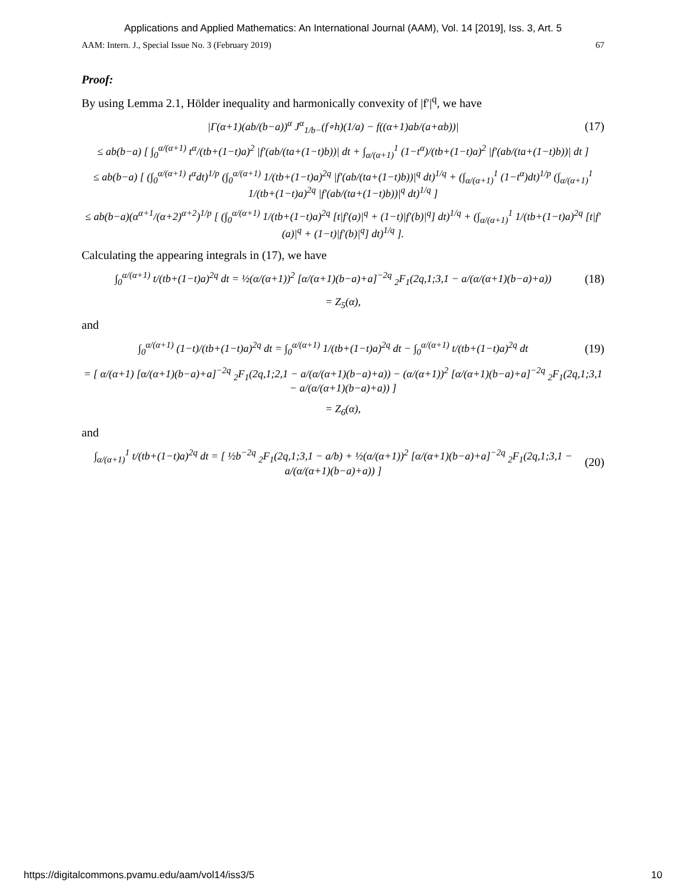Applications and Applied Mathematics: An International Journal (AAM), Vol. 14 [2019], Iss. 3, Art. 5
AAM: Intern. J., Special Issue No. 3 (February 2019) 67
Proof:
By using Lemma 2.1, Hölder inequality and harmonically convexity of |f′|<sup>q</sup>, we have
|Γ(α+1)(ab/(b−a))<sup>α</sup> J<sup>α</sup><sub>1/b−</sub>(f∘h)(1/a) − f((α+1)ab/(a+αb))|
(17)
≤ ab(b−a) [ ∫<sub>0</sub><sup>α/(α+1)</sup> t<sup>α</sup>/(tb+(1−t)a)<sup>2</sup> |f′(ab/(ta+(1−t)b))| dt + ∫<sub>α/(α+1)</sub><sup>1</sup> (1−t<sup>α</sup>)/(tb+(1−t)a)<sup>2</sup> |f′(ab/(ta+(1−t)b))| dt ]
≤ ab(b−a) [ (∫<sub>0</sub><sup>α/(α+1)</sup> t<sup>α</sup>dt)<sup>1/p</sup> (∫<sub>0</sub><sup>α/(α+1)</sup> 1/(tb+(1−t)a)<sup>2q</sup> |f′(ab/(ta+(1−t)b))|<sup>q</sup> dt)<sup>1/q</sup> + (∫<sub>α/(α+1)</sub><sup>1</sup> (1−t<sup>α</sup>)dt)<sup>1/p</sup> (∫<sub>α/(α+1)</sub><sup>1</sup> 1/(tb+(1−t)a)<sup>2q</sup> |f′(ab/(ta+(1−t)b))|<sup>q</sup> dt)<sup>1/q</sup> ]
≤ ab(b−a)(α<sup>α+1</sup>/(α+2)<sup>α+2</sup>)<sup>1/p</sup> [ (∫<sub>0</sub><sup>α/(α+1)</sup> 1/(tb+(1−t)a)<sup>2q</sup> [t|f′(a)|<sup>q</sup> + (1−t)|f′(b)|<sup>q</sup>] dt)<sup>1/q</sup> + (∫<sub>α/(α+1)</sub><sup>1</sup> 1/(tb+(1−t)a)<sup>2q</sup> [t|f′(a)|<sup>q</sup> + (1−t)|f′(b)|<sup>q</sup>] dt)<sup>1/q</sup> ].
Calculating the appearing integrals in (17), we have
∫<sub>0</sub><sup>α/(α+1)</sup> t/(tb+(1−t)a)<sup>2q</sup> dt = ½(α/(α+1))<sup>2</sup> [α/(α+1)(b−a)+a]<sup>−2q</sup> <sub>2</sub>F<sub>1</sub>(2q,1;3,1 − a/(α/(α+1)(b−a)+a))
(18)
= Z<sub>5</sub>(α),
and
∫<sub>0</sub><sup>α/(α+1)</sup> (1−t)/(tb+(1−t)a)<sup>2q</sup> dt = ∫<sub>0</sub><sup>α/(α+1)</sup> 1/(tb+(1−t)a)<sup>2q</sup> dt − ∫<sub>0</sub><sup>α/(α+1)</sup> t/(tb+(1−t)a)<sup>2q</sup> dt
(19)
= [ α/(α+1) [α/(α+1)(b−a)+a]<sup>−2q</sup> <sub>2</sub>F<sub>1</sub>(2q,1;2,1 − a/(α/(α+1)(b−a)+a)) − (α/(α+1))<sup>2</sup> [α/(α+1)(b−a)+a]<sup>−2q</sup> <sub>2</sub>F<sub>1</sub>(2q,1;3,1 − a/(α/(α+1)(b−a)+a)) ]
= Z<sub>6</sub>(α),
and
∫<sub>α/(α+1)</sub><sup>1</sup> t/(tb+(1−t)a)<sup>2q</sup> dt = [ ½b<sup>−2q</sup> <sub>2</sub>F<sub>1</sub>(2q,1;3,1 − a/b) + ½(α/(α+1))<sup>2</sup> [α/(α+1)(b−a)+a]<sup>−2q</sup> <sub>2</sub>F<sub>1</sub>(2q,1;3,1 − a/(α/(α+1)(b−a)+a)) ]
(20)
https://digitalcommons.pvamu.edu/aam/vol14/iss3/5 10